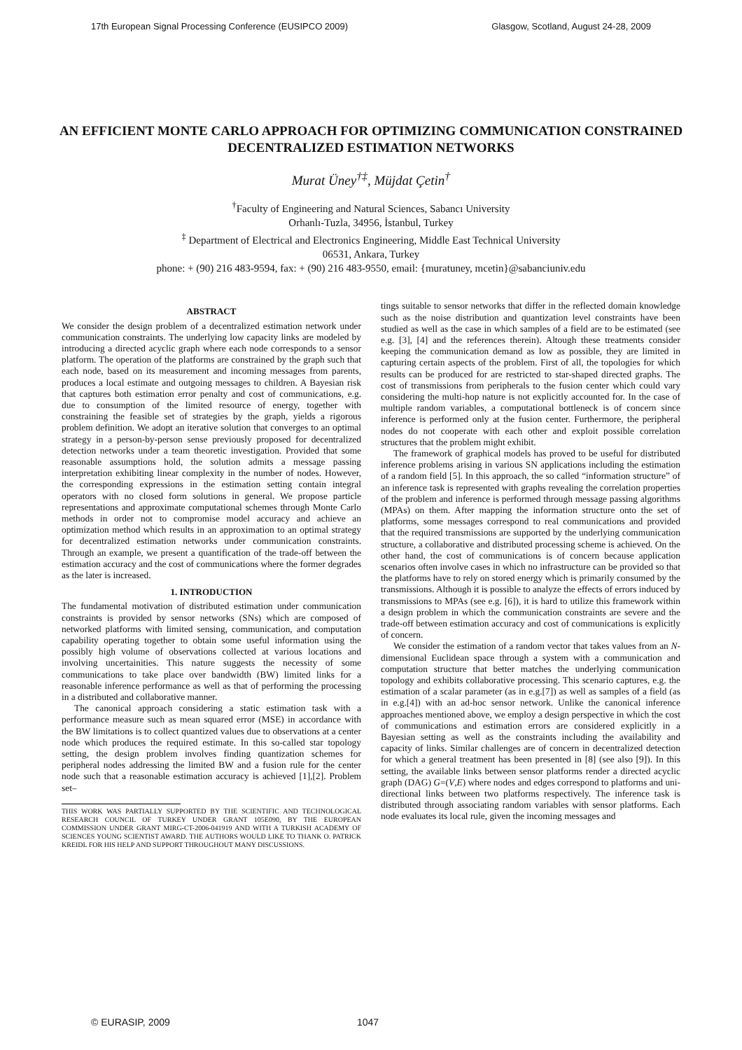17th European Signal Processing Conference (EUSIPCO 2009) Glasgow, Scotland, August 24-28, 2009
AN EFFICIENT MONTE CARLO APPROACH FOR OPTIMIZING COMMUNICATION CONSTRAINED DECENTRALIZED ESTIMATION NETWORKS
Murat Üney<sup>†‡</sup>, Müjdat Çetin<sup>†</sup>
<sup>†</sup> Faculty of Engineering and Natural Sciences, Sabancı University
Orhanlı-Tuzla, 34956, İstanbul, Turkey
<sup>‡</sup> Department of Electrical and Electronics Engineering, Middle East Technical University
06531, Ankara, Turkey
phone: + (90) 216 483-9594, fax: + (90) 216 483-9550, email: {muratuney, mcetin}@sabanciuniv.edu
ABSTRACT
We consider the design problem of a decentralized estimation network under communication constraints. The underlying low capacity links are modeled by introducing a directed acyclic graph where each node corresponds to a sensor platform. The operation of the platforms are constrained by the graph such that each node, based on its measurement and incoming messages from parents, produces a local estimate and outgoing messages to children. A Bayesian risk that captures both estimation error penalty and cost of communications, e.g. due to consumption of the limited resource of energy, together with constraining the feasible set of strategies by the graph, yields a rigorous problem definition. We adopt an iterative solution that converges to an optimal strategy in a person-by-person sense previously proposed for decentralized detection networks under a team theoretic investigation. Provided that some reasonable assumptions hold, the solution admits a message passing interpretation exhibiting linear complexity in the number of nodes. However, the corresponding expressions in the estimation setting contain integral operators with no closed form solutions in general. We propose particle representations and approximate computational schemes through Monte Carlo methods in order not to compromise model accuracy and achieve an optimization method which results in an approximation to an optimal strategy for decentralized estimation networks under communication constraints. Through an example, we present a quantification of the trade-off between the estimation accuracy and the cost of communications where the former degrades as the later is increased.
1. INTRODUCTION
The fundamental motivation of distributed estimation under communication constraints is provided by sensor networks (SNs) which are composed of networked platforms with limited sensing, communication, and computation capability operating together to obtain some useful information using the possibly high volume of observations collected at various locations and involving uncertainities. This nature suggests the necessity of some communications to take place over bandwidth (BW) limited links for a reasonable inference performance as well as that of performing the processing in a distributed and collaborative manner.
The canonical approach considering a static estimation task with a performance measure such as mean squared error (MSE) in accordance with the BW limitations is to collect quantized values due to observations at a center node which produces the required estimate. In this so-called star topology setting, the design problem involves finding quantization schemes for peripheral nodes addressing the limited BW and a fusion rule for the center node such that a reasonable estimation accuracy is achieved [1],[2]. Problem set–
THIS WORK WAS PARTIALLY SUPPORTED BY THE SCIENTIFIC AND TECHNOLOGICAL RESEARCH COUNCIL OF TURKEY UNDER GRANT 105E090, BY THE EUROPEAN COMMISSION UNDER GRANT MIRG-CT-2006-041919 AND WITH A TURKISH ACADEMY OF SCIENCES YOUNG SCIENTIST AWARD. THE AUTHORS WOULD LIKE TO THANK O. PATRICK KREIDL FOR HIS HELP AND SUPPORT THROUGHOUT MANY DISCUSSIONS.
tings suitable to sensor networks that differ in the reflected domain knowledge such as the noise distribution and quantization level constraints have been studied as well as the case in which samples of a field are to be estimated (see e.g. [3], [4] and the references therein). Altough these treatments consider keeping the communication demand as low as possible, they are limited in capturing certain aspects of the problem. First of all, the topologies for which results can be produced for are restricted to star-shaped directed graphs. The cost of transmissions from peripherals to the fusion center which could vary considering the multi-hop nature is not explicitly accounted for. In the case of multiple random variables, a computational bottleneck is of concern since inference is performed only at the fusion center. Furthermore, the peripheral nodes do not cooperate with each other and exploit possible correlation structures that the problem might exhibit.
The framework of graphical models has proved to be useful for distributed inference problems arising in various SN applications including the estimation of a random field [5]. In this approach, the so called “information structure” of an inference task is represented with graphs revealing the correlation properties of the problem and inference is performed through message passing algorithms (MPAs) on them. After mapping the information structure onto the set of platforms, some messages correspond to real communications and provided that the required transmissions are supported by the underlying communication structure, a collaborative and distributed processing scheme is achieved. On the other hand, the cost of communications is of concern because application scenarios often involve cases in which no infrastructure can be provided so that the platforms have to rely on stored energy which is primarily consumed by the transmissions. Although it is possible to analyze the effects of errors induced by transmissions to MPAs (see e.g. [6]), it is hard to utilize this framework within a design problem in which the communication constraints are severe and the trade-off between estimation accuracy and cost of communications is explicitly of concern.
We consider the estimation of a random vector that takes values from an N-dimensional Euclidean space through a system with a communication and computation structure that better matches the underlying communication topology and exhibits collaborative processing. This scenario captures, e.g. the estimation of a scalar parameter (as in e.g.[7]) as well as samples of a field (as in e.g.[4]) with an ad-hoc sensor network. Unlike the canonical inference approaches mentioned above, we employ a design perspective in which the cost of communications and estimation errors are considered explicitly in a Bayesian setting as well as the constraints including the availability and capacity of links. Similar challenges are of concern in decentralized detection for which a general treatment has been presented in [8] (see also [9]). In this setting, the available links between sensor platforms render a directed acyclic graph (DAG) G=(V,E) where nodes and edges correspond to platforms and uni-directional links between two platforms respectively. The inference task is distributed through associating random variables with sensor platforms. Each node evaluates its local rule, given the incoming messages and
© EURASIP, 2009 1047